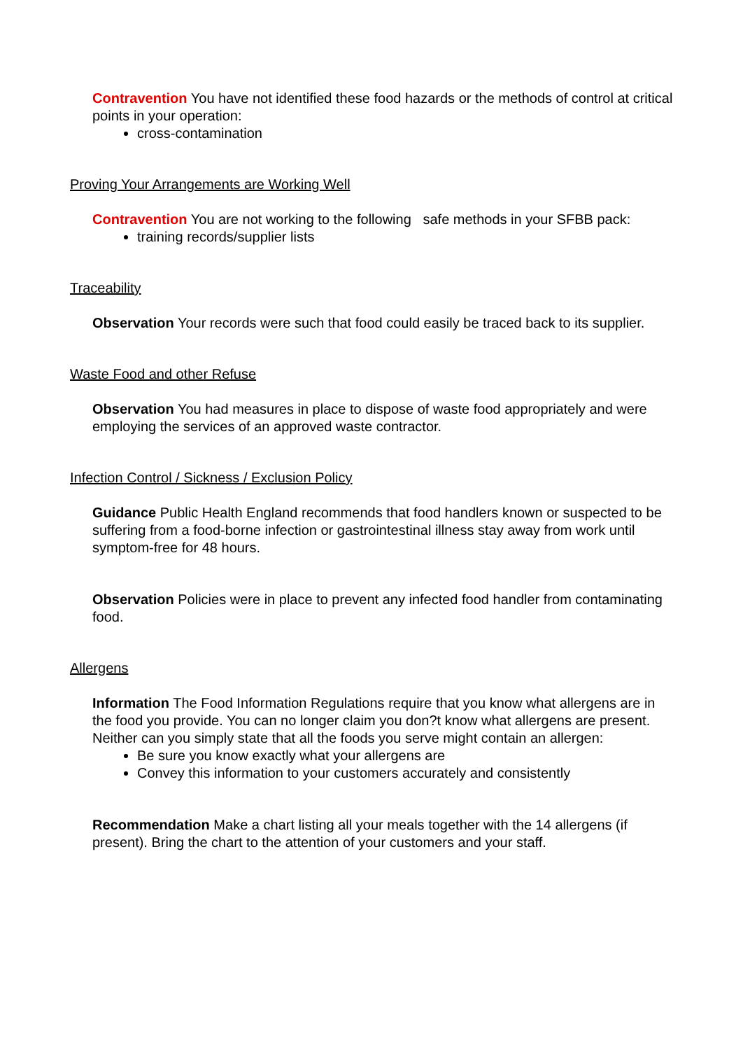Contravention You have not identified these food hazards or the methods of control at critical points in your operation:
cross-contamination
Proving Your Arrangements are Working Well
Contravention You are not working to the following safe methods in your SFBB pack:
training records/supplier lists
Traceability
Observation Your records were such that food could easily be traced back to its supplier.
Waste Food and other Refuse
Observation You had measures in place to dispose of waste food appropriately and were employing the services of an approved waste contractor.
Infection Control / Sickness / Exclusion Policy
Guidance Public Health England recommends that food handlers known or suspected to be suffering from a food-borne infection or gastrointestinal illness stay away from work until symptom-free for 48 hours.
Observation Policies were in place to prevent any infected food handler from contaminating food.
Allergens
Information The Food Information Regulations require that you know what allergens are in the food you provide. You can no longer claim you don?t know what allergens are present. Neither can you simply state that all the foods you serve might contain an allergen:
Be sure you know exactly what your allergens are
Convey this information to your customers accurately and consistently
Recommendation Make a chart listing all your meals together with the 14 allergens (if present). Bring the chart to the attention of your customers and your staff.